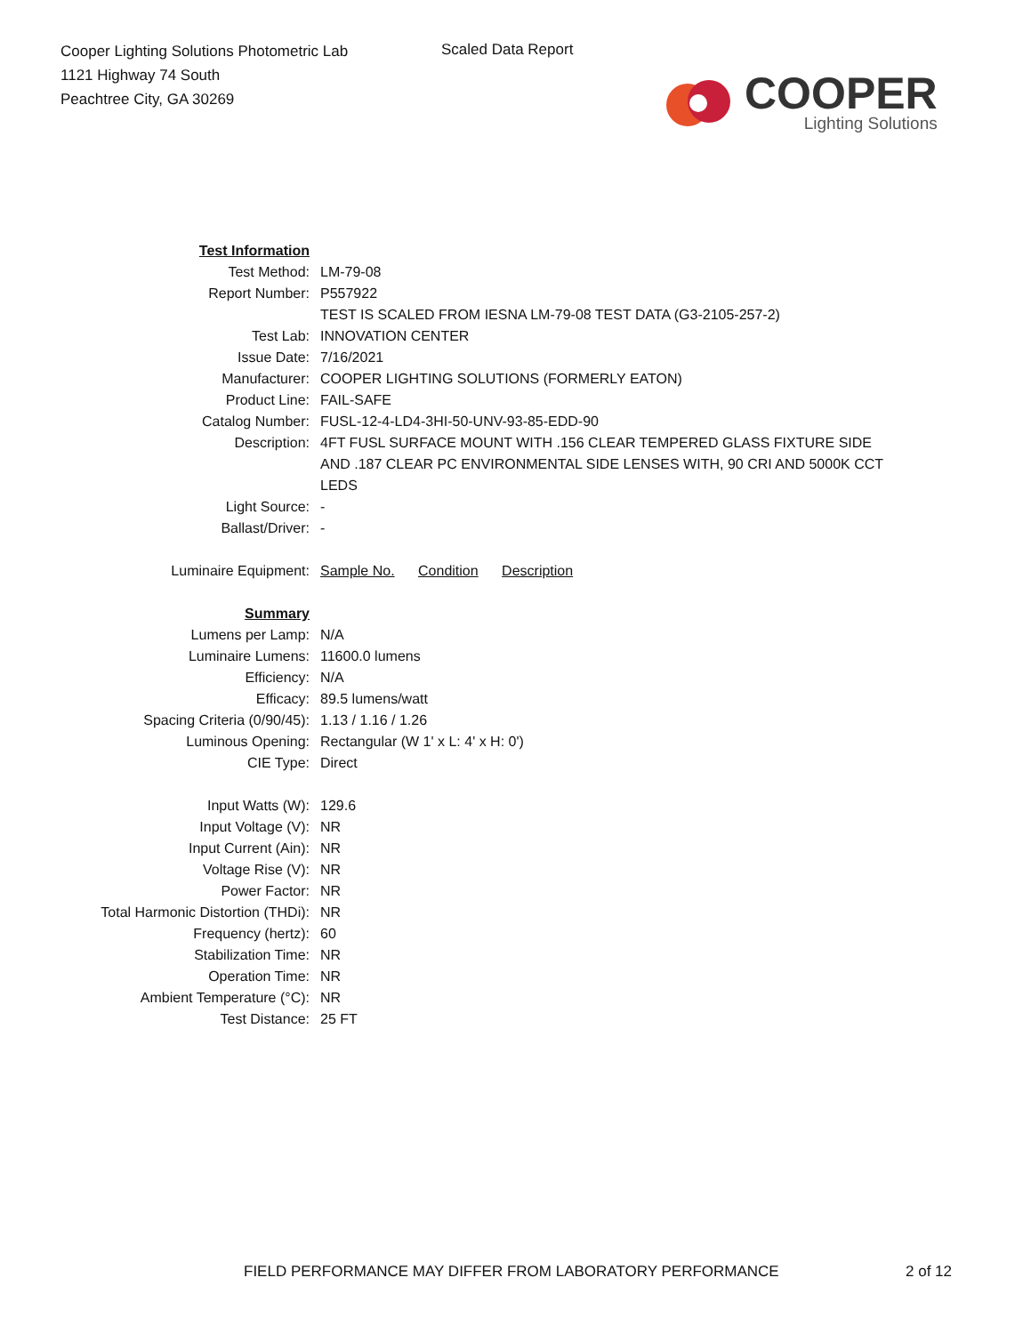Cooper Lighting Solutions Photometric Lab
1121 Highway 74 South
Peachtree City, GA 30269
Scaled Data Report
COOPER
Lighting Solutions
| Test Information | |
| Test Method: | LM-79-08 |
| Report Number: | P557922 |
| | TEST IS SCALED FROM IESNA LM-79-08 TEST DATA (G3-2105-257-2) |
| Test Lab: | INNOVATION CENTER |
| Issue Date: | 7/16/2021 |
| Manufacturer: | COOPER LIGHTING SOLUTIONS (FORMERLY EATON) |
| Product Line: | FAIL-SAFE |
| Catalog Number: | FUSL-12-4-LD4-3HI-50-UNV-93-85-EDD-90 |
| Description: | 4FT FUSL SURFACE MOUNT WITH .156 CLEAR TEMPERED GLASS FIXTURE SIDE AND .187 CLEAR PC ENVIRONMENTAL SIDE LENSES WITH, 90 CRI AND 5000K CCT LEDS |
| Light Source: | - |
| Ballast/Driver: | - |
| Luminaire Equipment: | Sample No. Condition Description |
| Summary | |
| Lumens per Lamp: | N/A |
| Luminaire Lumens: | 11600.0 lumens |
| Efficiency: | N/A |
| Efficacy: | 89.5 lumens/watt |
| Spacing Criteria (0/90/45): | 1.13 / 1.16 / 1.26 |
| Luminous Opening: | Rectangular (W 1' x L: 4' x H: 0') |
| CIE Type: | Direct |
| Input Watts (W): | 129.6 |
| Input Voltage (V): | NR |
| Input Current (Ain): | NR |
| Voltage Rise (V): | NR |
| Power Factor: | NR |
| Total Harmonic Distortion (THDi): | NR |
| Frequency (hertz): | 60 |
| Stabilization Time: | NR |
| Operation Time: | NR |
| Ambient Temperature (°C): | NR |
| Test Distance: | 25 FT |
FIELD PERFORMANCE MAY DIFFER FROM LABORATORY PERFORMANCE
2 of 12